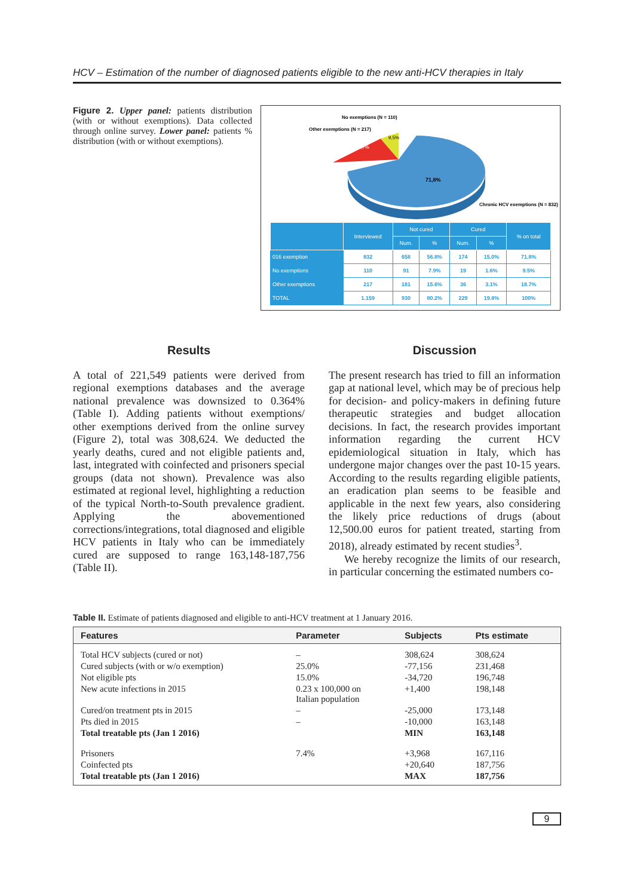HCV – Estimation of the number of diagnosed patients eligible to the new anti-HCV therapies in Italy
Figure 2. Upper panel: patients distribution (with or without exemptions). Data collected through online survey. Lower panel: patients % distribution (with or without exemptions).
No exemptions (N = 110)
Other exemptions (N = 217)
18,7%
9,5%
71,8%
Chronic HCV exemptions (N = 832)
| | Interviewed | Not cured | | Cured | | % on total |
| --- | --- | --- | --- | --- | --- | --- |
| | | Num. | % | Num. | % | |
| 016 exemption | 832 | 658 | 56.8% | 174 | 15.0% | 71.8% |
| No exemptions | 110 | 91 | 7.9% | 19 | 1.6% | 9.5% |
| Other exemptions | 217 | 181 | 15.6% | 36 | 3.1% | 18.7% |
| TOTAL | 1.159 | 930 | 80.2% | 229 | 19.8% | 100% |
Results
A total of 221,549 patients were derived from regional exemptions databases and the average national prevalence was downsized to 0.364% (Table I). Adding patients without exemptions/ other exemptions derived from the online survey (Figure 2), total was 308,624. We deducted the yearly deaths, cured and not eligible patients and, last, integrated with coinfected and prisoners special groups (data not shown). Prevalence was also estimated at regional level, highlighting a reduction of the typical North-to-South prevalence gradient. Applying the abovementioned corrections/integrations, total diagnosed and eligible HCV patients in Italy who can be immediately cured are supposed to range 163,148-187,756 (Table II).
Discussion
The present research has tried to fill an information gap at national level, which may be of precious help for decision- and policy-makers in defining future therapeutic strategies and budget allocation decisions. In fact, the research provides important information regarding the current HCV epidemiological situation in Italy, which has undergone major changes over the past 10-15 years. According to the results regarding eligible patients, an eradication plan seems to be feasible and applicable in the next few years, also considering the likely price reductions of drugs (about 12,500.00 euros for patient treated, starting from 2018), already estimated by recent studies<sup>3</sup>.
We hereby recognize the limits of our research, in particular concerning the estimated numbers co-
Table II. Estimate of patients diagnosed and eligible to anti-HCV treatment at 1 January 2016.
| Features | Parameter | Subjects | Pts estimate |
| --- | --- | --- | --- |
| Total HCV subjects (cured or not) | – | 308,624 | 308,624 |
| Cured subjects (with or w/o exemption) | 25.0% | -77,156 | 231,468 |
| Not eligible pts | 15.0% | -34,720 | 196,748 |
| New acute infections in 2015 | 0.23 x 100,000 on Italian population | +1,400 | 198,148 |
| Cured/on treatment pts in 2015 | – | -25,000 | 173,148 |
| Pts died in 2015 | – | -10,000 | 163,148 |
| Total treatable pts (Jan 1 2016) | | MIN | 163,148 |
| Prisoners | 7.4% | +3,968 | 167,116 |
| Coinfected pts | | +20,640 | 187,756 |
| Total treatable pts (Jan 1 2016) | | MAX | 187,756 |
9